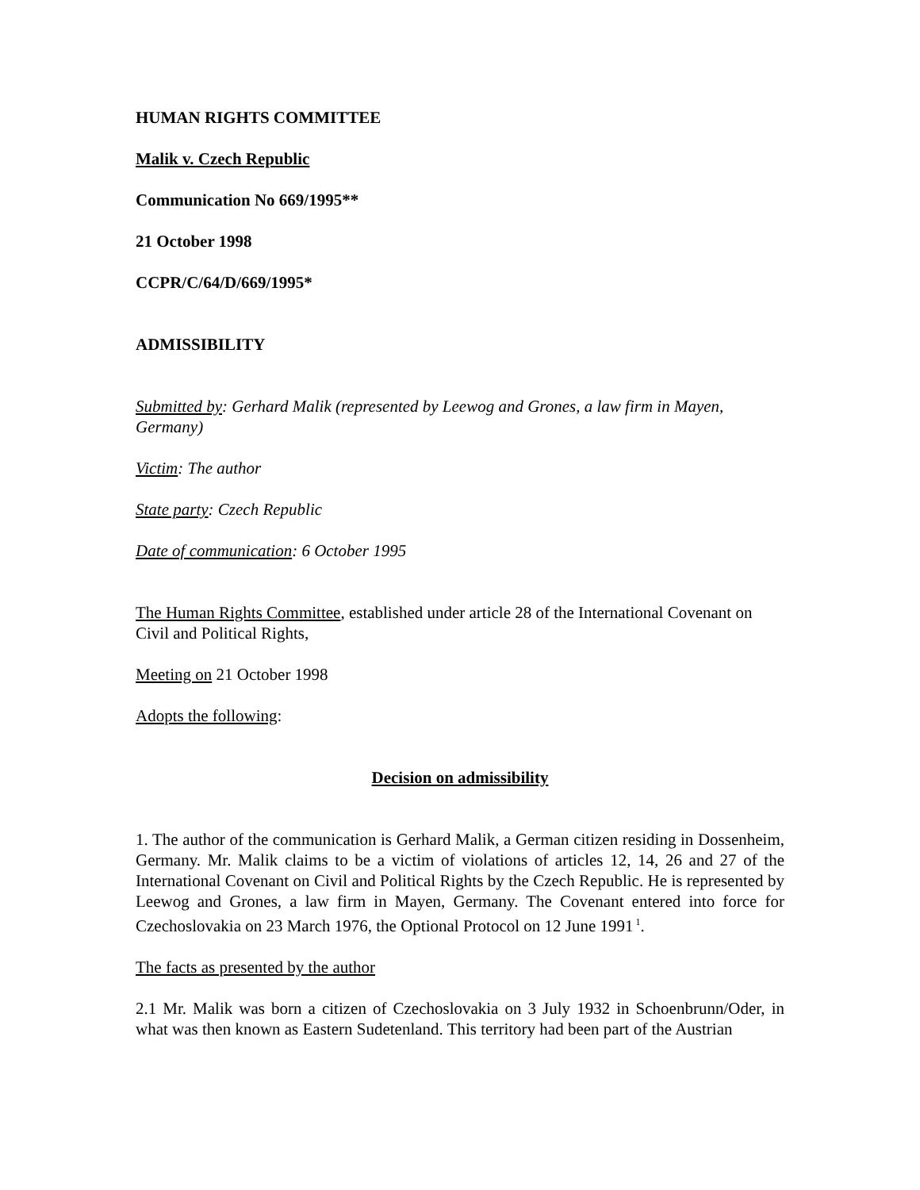HUMAN RIGHTS COMMITTEE
Malik v. Czech Republic
Communication No 669/1995**
21 October 1998
CCPR/C/64/D/669/1995*
ADMISSIBILITY
Submitted by: Gerhard Malik (represented by Leewog and Grones, a law firm in Mayen, Germany)
Victim: The author
State party: Czech Republic
Date of communication: 6 October 1995
The Human Rights Committee, established under article 28 of the International Covenant on Civil and Political Rights,
Meeting on 21 October 1998
Adopts the following:
Decision on admissibility
1. The author of the communication is Gerhard Malik, a German citizen residing in Dossenheim, Germany. Mr. Malik claims to be a victim of violations of articles 12, 14, 26 and 27 of the International Covenant on Civil and Political Rights by the Czech Republic. He is represented by Leewog and Grones, a law firm in Mayen, Germany. The Covenant entered into force for Czechoslovakia on 23 March 1976, the Optional Protocol on 12 June 1991<sup>1</sup>.
The facts as presented by the author
2.1 Mr. Malik was born a citizen of Czechoslovakia on 3 July 1932 in Schoenbrunn/Oder, in what was then known as Eastern Sudetenland. This territory had been part of the Austrian